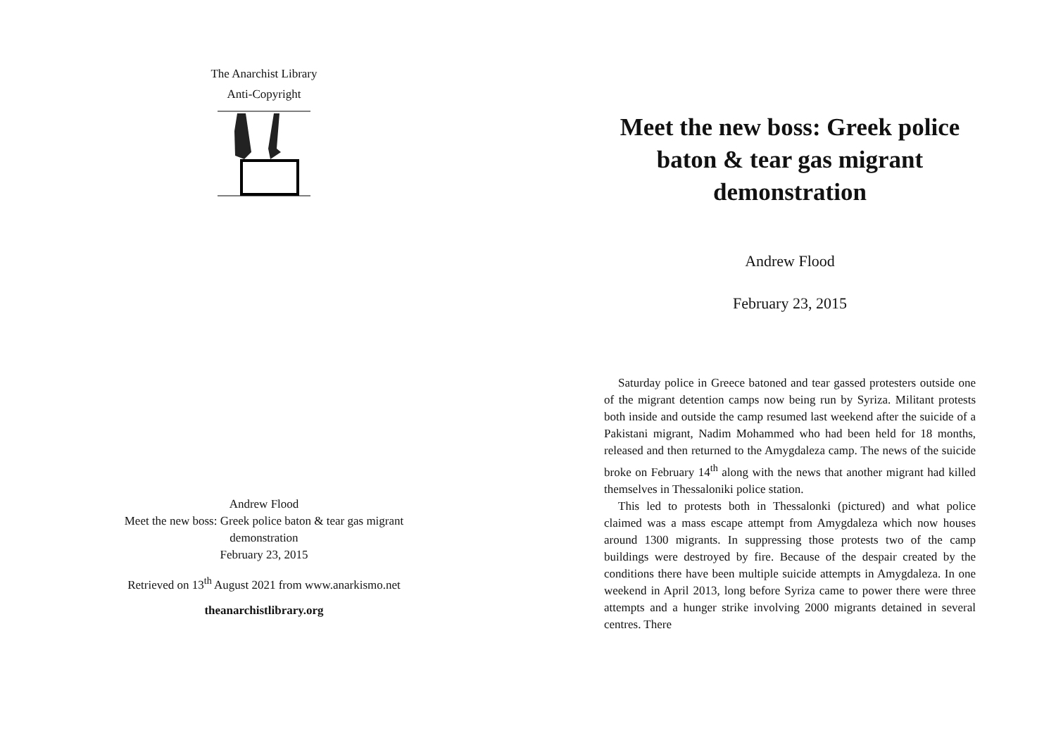The Anarchist Library
Anti-Copyright
Andrew Flood
Meet the new boss: Greek police baton & tear gas migrant
demonstration
February 23, 2015
Retrieved on 13<sup>th</sup> August 2021 from www.anarkismo.net
theanarchistlibrary.org
Meet the new boss: Greek police baton & tear gas migrant demonstration
Andrew Flood
February 23, 2015
Saturday police in Greece batoned and tear gassed protesters outside one of the migrant detention camps now being run by Syriza. Militant protests both inside and outside the camp resumed last weekend after the suicide of a Pakistani migrant, Nadim Mohammed who had been held for 18 months, released and then returned to the Amygdaleza camp. The news of the suicide broke on February 14<sup>th</sup> along with the news that another migrant had killed themselves in Thessaloniki police station.
This led to protests both in Thessalonki (pictured) and what police claimed was a mass escape attempt from Amygdaleza which now houses around 1300 migrants. In suppressing those protests two of the camp buildings were destroyed by fire. Because of the despair created by the conditions there have been multiple suicide attempts in Amygdaleza. In one weekend in April 2013, long before Syriza came to power there were three attempts and a hunger strike involving 2000 migrants detained in several centres. There